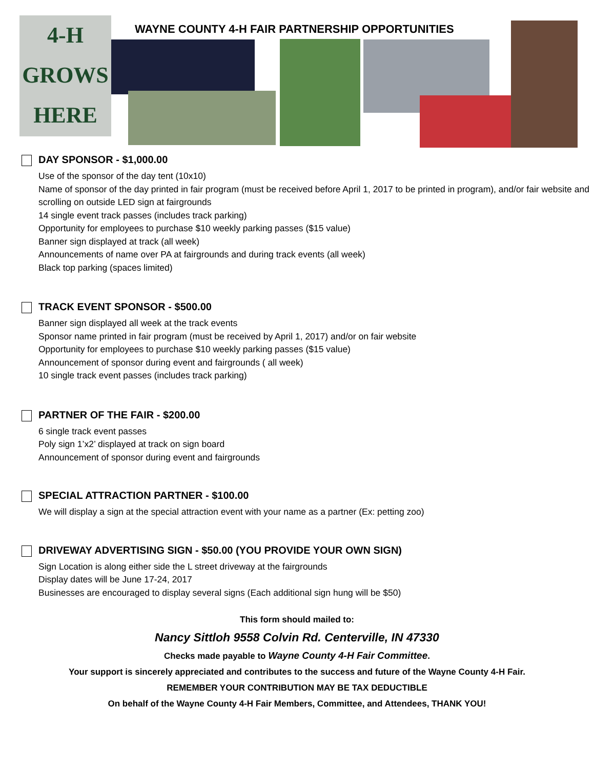4-H
GROWS
HERE
WAYNE COUNTY 4-H FAIR PARTNERSHIP OPPORTUNITIES
DAY SPONSOR - $1,000.00
Use of the sponsor of the day tent (10x10)
Name of sponsor of the day printed in fair program (must be received before April 1, 2017 to be printed in program), and/or fair website and scrolling on outside LED sign at fairgrounds
14 single event track passes (includes track parking)
Opportunity for employees to purchase $10 weekly parking passes ($15 value)
Banner sign displayed at track (all week)
Announcements of name over PA at fairgrounds and during track events (all week)
Black top parking (spaces limited)
TRACK EVENT SPONSOR - $500.00
Banner sign displayed all week at the track events
Sponsor name printed in fair program (must be received by April 1, 2017) and/or on fair website
Opportunity for employees to purchase $10 weekly parking passes ($15 value)
Announcement of sponsor during event and fairgrounds ( all week)
10 single track event passes (includes track parking)
PARTNER OF THE FAIR - $200.00
6 single track event passes
Poly sign 1’x2’ displayed at track on sign board
Announcement of sponsor during event and fairgrounds
SPECIAL ATTRACTION PARTNER - $100.00
We will display a sign at the special attraction event with your name as a partner (Ex: petting zoo)
DRIVEWAY ADVERTISING SIGN - $50.00 (YOU PROVIDE YOUR OWN SIGN)
Sign Location is along either side the L street driveway at the fairgrounds
Display dates will be June 17-24, 2017
Businesses are encouraged to display several signs (Each additional sign hung will be $50)
This form should mailed to:
Nancy Sittloh 9558 Colvin Rd. Centerville, IN 47330
Checks made payable to Wayne County 4-H Fair Committee.
Your support is sincerely appreciated and contributes to the success and future of the Wayne County 4-H Fair.
REMEMBER YOUR CONTRIBUTION MAY BE TAX DEDUCTIBLE
On behalf of the Wayne County 4-H Fair Members, Committee, and Attendees, THANK YOU!